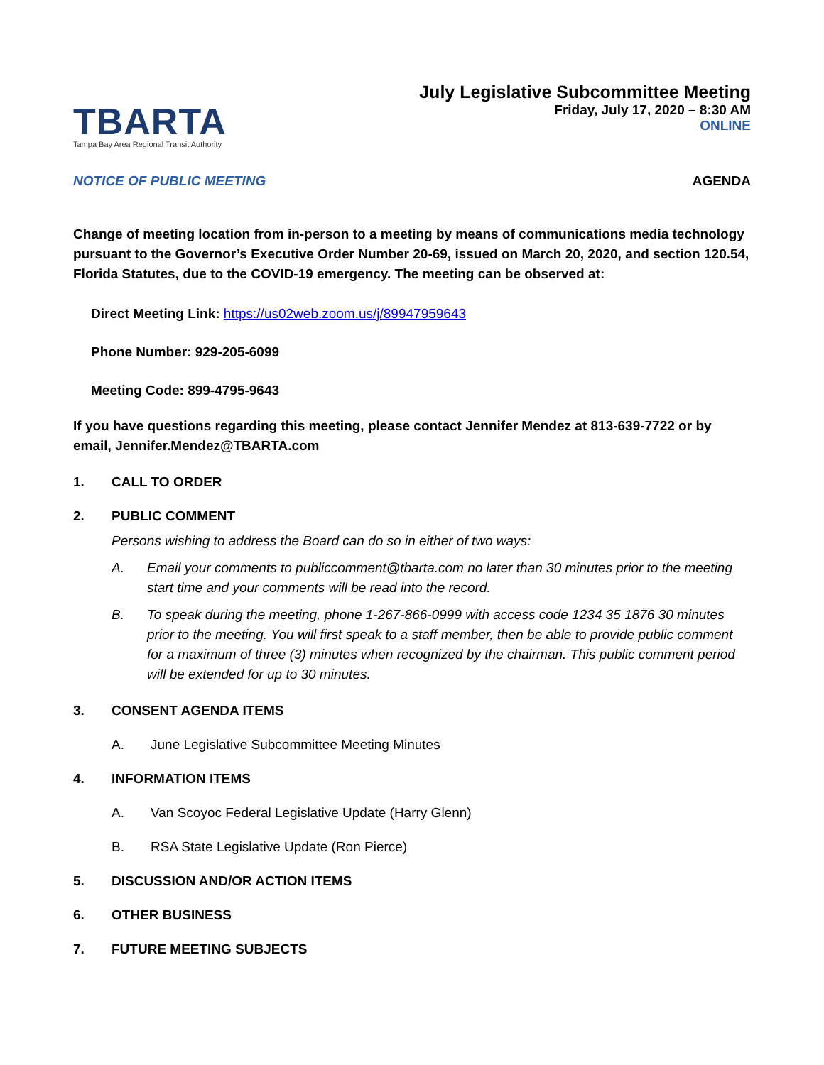TBARTA
Tampa Bay Area Regional Transit Authority
July Legislative Subcommittee Meeting
Friday, July 17, 2020 – 8:30 AM
ONLINE
NOTICE OF PUBLIC MEETING AGENDA
Change of meeting location from in-person to a meeting by means of communications media technology pursuant to the Governor’s Executive Order Number 20-69, issued on March 20, 2020, and section 120.54, Florida Statutes, due to the COVID-19 emergency. The meeting can be observed at:
Direct Meeting Link: https://us02web.zoom.us/j/89947959643
Phone Number: 929-205-6099
Meeting Code: 899-4795-9643
If you have questions regarding this meeting, please contact Jennifer Mendez at 813-639-7722 or by email, Jennifer.Mendez@TBARTA.com
1. CALL TO ORDER
2. PUBLIC COMMENT
Persons wishing to address the Board can do so in either of two ways:
A. Email your comments to publiccomment@tbarta.com no later than 30 minutes prior to the meeting start time and your comments will be read into the record.
B. To speak during the meeting, phone 1-267-866-0999 with access code 1234 35 1876 30 minutes prior to the meeting. You will first speak to a staff member, then be able to provide public comment for a maximum of three (3) minutes when recognized by the chairman. This public comment period will be extended for up to 30 minutes.
3. CONSENT AGENDA ITEMS
A. June Legislative Subcommittee Meeting Minutes
4. INFORMATION ITEMS
A. Van Scoyoc Federal Legislative Update (Harry Glenn)
B. RSA State Legislative Update (Ron Pierce)
5. DISCUSSION AND/OR ACTION ITEMS
6. OTHER BUSINESS
7. FUTURE MEETING SUBJECTS